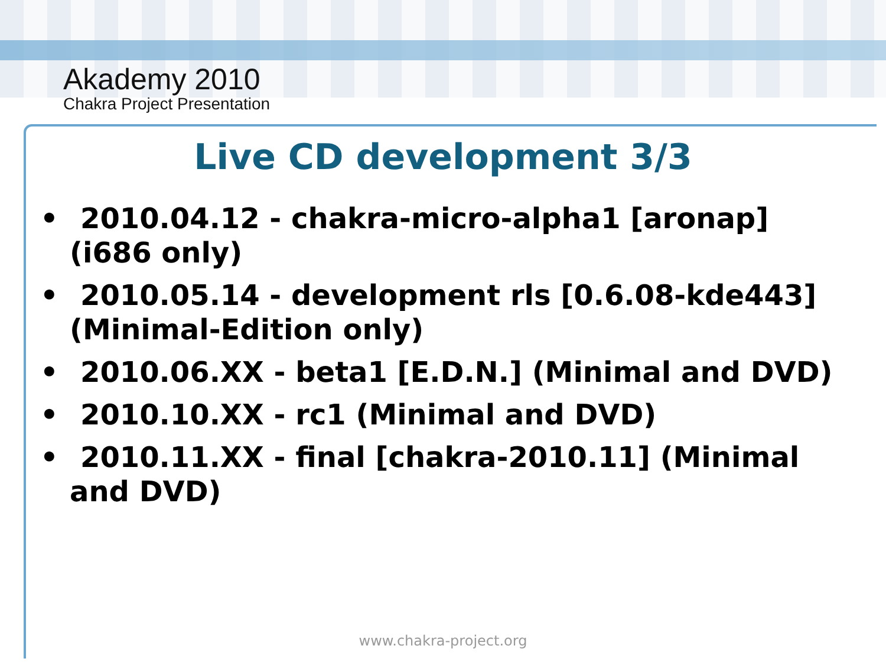Akademy 2010
Chakra Project Presentation
Live CD development 3/3
• 2010.04.12 - chakra-micro-alpha1 [aronap] (i686 only)
• 2010.05.14 - development rls [0.6.08-kde443] (Minimal-Edition only)
• 2010.06.XX - beta1 [E.D.N.] (Minimal and DVD)
• 2010.10.XX - rc1 (Minimal and DVD)
• 2010.11.XX - final [chakra-2010.11] (Minimal and DVD)
www.chakra-project.org